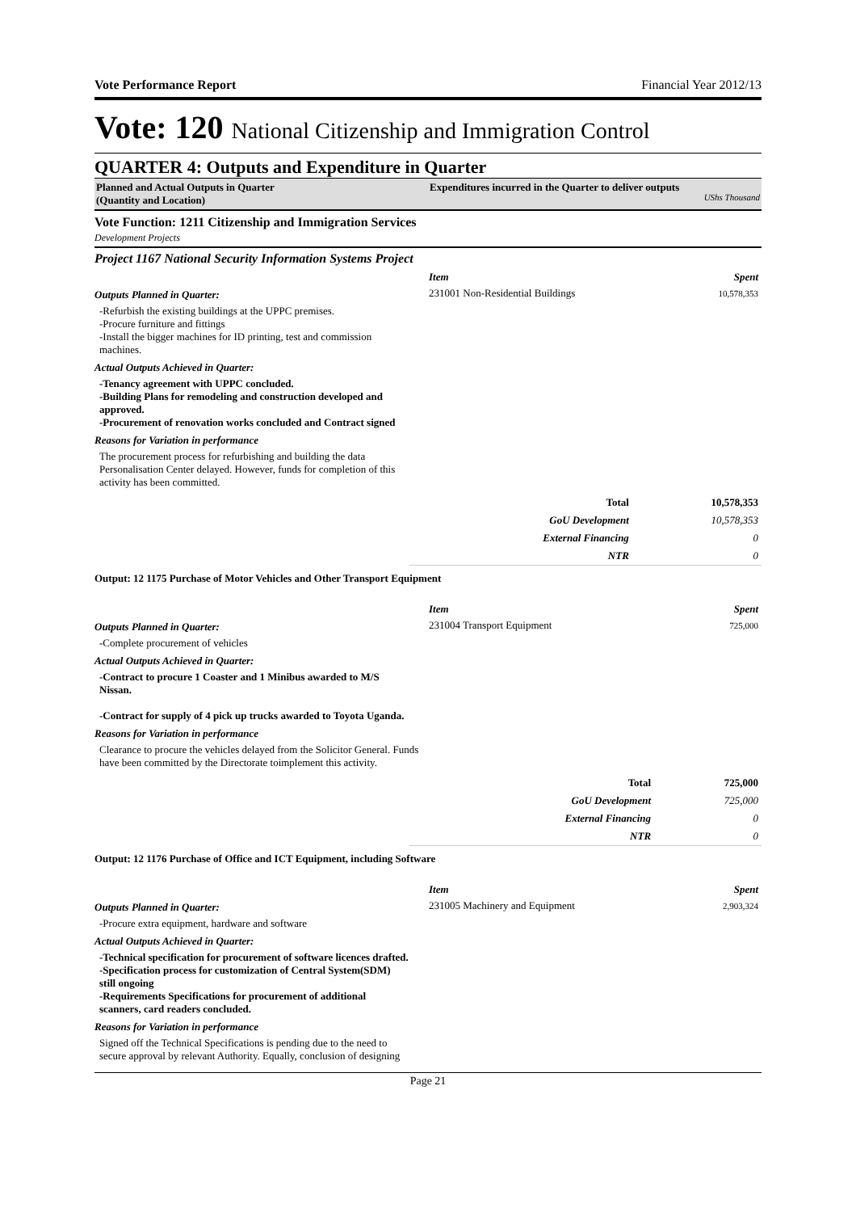Vote Performance Report Financial Year 2012/13
Vote: 120 National Citizenship and Immigration Control
QUARTER 4: Outputs and Expenditure in Quarter
Planned and Actual Outputs in Quarter
(Quantity and Location)
Expenditures incurred in the Quarter to deliver outputs UShs Thousand
Vote Function: 1211 Citizenship and Immigration Services
Development Projects
Project 1167 National Security Information Systems Project
Outputs Planned in Quarter:
-Refurbish the existing buildings at the UPPC premises.
-Procure furniture and fittings
-Install the bigger machines for ID printing, test and commission machines.
Actual Outputs Achieved in Quarter:
-Tenancy agreement with UPPC concluded.
-Building Plans for remodeling and construction developed and approved.
-Procurement of renovation works concluded and Contract signed
Reasons for Variation in performance
The procurement process for refurbishing and building the data Personalisation Center delayed. However, funds for completion of this activity has been committed.
| Item | Spent |
| --- | --- |
| 231001 Non-Residential Buildings | 10,578,353 |
| Total | 10,578,353 |
| GoU Development | 10,578,353 |
| External Financing | 0 |
| NTR | 0 |
Output: 12 1175 Purchase of Motor Vehicles and Other Transport Equipment
Outputs Planned in Quarter:
-Complete procurement of vehicles
Actual Outputs Achieved in Quarter:
-Contract to procure 1 Coaster and 1 Minibus awarded to M/S Nissan.
-Contract for supply of 4 pick up trucks awarded to Toyota Uganda.
Reasons for Variation in performance
Clearance to procure the vehicles delayed from the Solicitor General. Funds have been committed by the Directorate toimplement this activity.
| Item | Spent |
| --- | --- |
| 231004 Transport Equipment | 725,000 |
| Total | 725,000 |
| GoU Development | 725,000 |
| External Financing | 0 |
| NTR | 0 |
Output: 12 1176 Purchase of Office and ICT Equipment, including Software
Outputs Planned in Quarter:
-Procure extra equipment, hardware and software
Actual Outputs Achieved in Quarter:
-Technical specification for procurement of software licences drafted.
-Specification process for customization of Central System(SDM) still ongoing
-Requirements Specifications for procurement of additional scanners, card readers concluded.
Reasons for Variation in performance
Signed off the Technical Specifications is pending due to the need to secure approval by relevant Authority. Equally, conclusion of designing
| Item | Spent |
| --- | --- |
| 231005 Machinery and Equipment | 2,903,324 |
Page 21